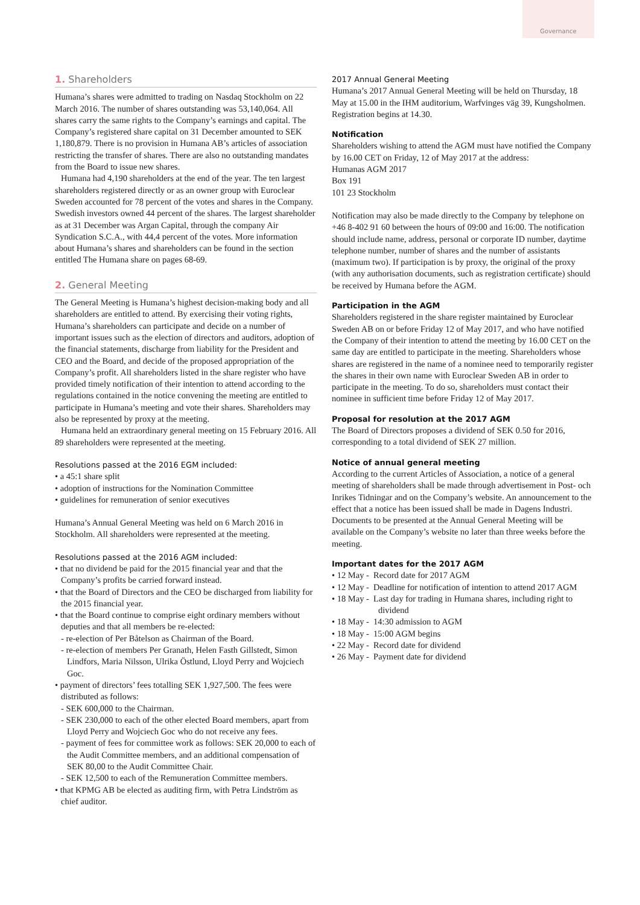Governance
1. Shareholders
Humana’s shares were admitted to trading on Nasdaq Stockholm on 22 March 2016. The number of shares outstanding was 53,140,064. All shares carry the same rights to the Company’s earnings and capital. The Company’s registered share capital on 31 December amounted to SEK 1,180,879. There is no provision in Humana AB’s articles of association restricting the transfer of shares. There are also no outstanding mandates from the Board to issue new shares.
Humana had 4,190 shareholders at the end of the year. The ten largest shareholders registered directly or as an owner group with Euroclear Sweden accounted for 78 percent of the votes and shares in the Company. Swedish investors owned 44 percent of the shares. The largest shareholder as at 31 December was Argan Capital, through the company Air Syndication S.C.A., with 44,4 percent of the votes. More information about Humana’s shares and shareholders can be found in the section entitled The Humana share on pages 68-69.
2. General Meeting
The General Meeting is Humana’s highest decision-making body and all shareholders are entitled to attend. By exercising their voting rights, Humana’s shareholders can participate and decide on a number of important issues such as the election of directors and auditors, adoption of the financial statements, discharge from liability for the President and CEO and the Board, and decide of the proposed appropriation of the Company’s profit. All shareholders listed in the share register who have provided timely notification of their intention to attend according to the regulations contained in the notice convening the meeting are entitled to participate in Humana’s meeting and vote their shares. Shareholders may also be represented by proxy at the meeting.
Humana held an extraordinary general meeting on 15 February 2016. All 89 shareholders were represented at the meeting.
Resolutions passed at the 2016 EGM included:
• a 45:1 share split
• adoption of instructions for the Nomination Committee
• guidelines for remuneration of senior executives
Humana’s Annual General Meeting was held on 6 March 2016 in Stockholm. All shareholders were represented at the meeting.
Resolutions passed at the 2016 AGM included:
• that no dividend be paid for the 2015 financial year and that the Company’s profits be carried forward instead.
• that the Board of Directors and the CEO be discharged from liability for the 2015 financial year.
• that the Board continue to comprise eight ordinary members without deputies and that all members be re-elected:
- re-election of Per Båtelson as Chairman of the Board.
- re-election of members Per Granath, Helen Fasth Gillstedt, Simon Lindfors, Maria Nilsson, Ulrika Östlund, Lloyd Perry and Wojciech Goc.
• payment of directors’ fees totalling SEK 1,927,500. The fees were distributed as follows:
- SEK 600,000 to the Chairman.
- SEK 230,000 to each of the other elected Board members, apart from Lloyd Perry and Wojciech Goc who do not receive any fees.
- payment of fees for committee work as follows: SEK 20,000 to each of the Audit Committee members, and an additional compensation of SEK 80,00 to the Audit Committee Chair.
- SEK 12,500 to each of the Remuneration Committee members.
• that KPMG AB be elected as auditing firm, with Petra Lindström as chief auditor.
2017 Annual General Meeting
Humana’s 2017 Annual General Meeting will be held on Thursday, 18 May at 15.00 in the IHM auditorium, Warfvinges väg 39, Kungsholmen. Registration begins at 14.30.
Notification
Shareholders wishing to attend the AGM must have notified the Company by 16.00 CET on Friday, 12 of May 2017 at the address:
Humanas AGM 2017
Box 191
101 23 Stockholm
Notification may also be made directly to the Company by telephone on +46 8-402 91 60 between the hours of 09:00 and 16:00. The notification should include name, address, personal or corporate ID number, daytime telephone number, number of shares and the number of assistants (maximum two). If participation is by proxy, the original of the proxy (with any authorisation documents, such as registration certificate) should be received by Humana before the AGM.
Participation in the AGM
Shareholders registered in the share register maintained by Euroclear Sweden AB on or before Friday 12 of May 2017, and who have notified the Company of their intention to attend the meeting by 16.00 CET on the same day are entitled to participate in the meeting. Shareholders whose shares are registered in the name of a nominee need to temporarily register the shares in their own name with Euroclear Sweden AB in order to participate in the meeting. To do so, shareholders must contact their nominee in sufficient time before Friday 12 of May 2017.
Proposal for resolution at the 2017 AGM
The Board of Directors proposes a dividend of SEK 0.50 for 2016, corresponding to a total dividend of SEK 27 million.
Notice of annual general meeting
According to the current Articles of Association, a notice of a general meeting of shareholders shall be made through advertisement in Post- och Inrikes Tidningar and on the Company’s website. An announcement to the effect that a notice has been issued shall be made in Dagens Industri. Documents to be presented at the Annual General Meeting will be available on the Company’s website no later than three weeks before the meeting.
Important dates for the 2017 AGM
• 12 May - Record date for 2017 AGM
• 12 May - Deadline for notification of intention to attend 2017 AGM
• 18 May - Last day for trading in Humana shares, including right to dividend
• 18 May - 14:30 admission to AGM
• 18 May - 15:00 AGM begins
• 22 May - Record date for dividend
• 26 May - Payment date for dividend